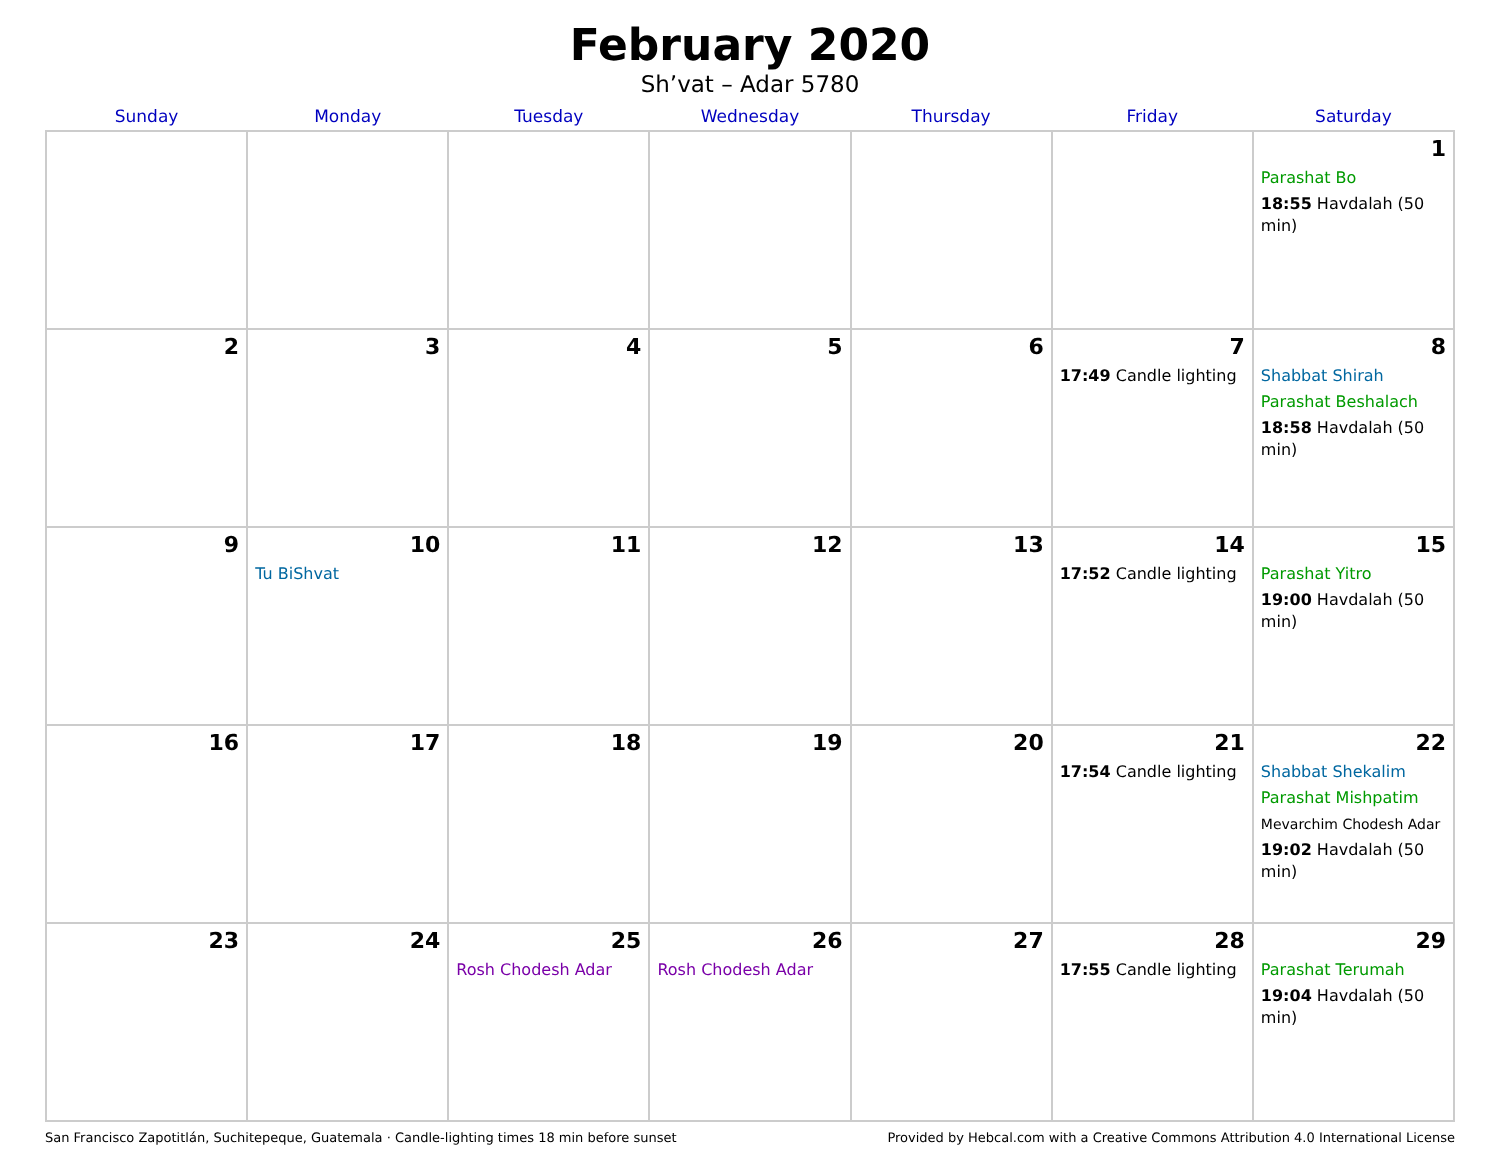February 2020
Sh’vat – Adar 5780
| Sunday | Monday | Tuesday | Wednesday | Thursday | Friday | Saturday |
| --- | --- | --- | --- | --- | --- | --- |
| | | | | | | 1 Parashat Bo 18:55 Havdalah (50 min) |
| 2 | 3 | 4 | 5 | 6 | 7 17:49 Candle lighting | 8 Shabbat Shirah Parashat Beshalach 18:58 Havdalah (50 min) |
| 9 | 10 Tu BiShvat | 11 | 12 | 13 | 14 17:52 Candle lighting | 15 Parashat Yitro 19:00 Havdalah (50 min) |
| 16 | 17 | 18 | 19 | 20 | 21 17:54 Candle lighting | 22 Shabbat Shekalim Parashat Mishpatim Mevarchim Chodesh Adar 19:02 Havdalah (50 min) |
| 23 | 24 | 25 Rosh Chodesh Adar | 26 Rosh Chodesh Adar | 27 | 28 17:55 Candle lighting | 29 Parashat Terumah 19:04 Havdalah (50 min) |
San Francisco Zapotitlán, Suchitepeque, Guatemala · Candle-lighting times 18 min before sunset Provided by Hebcal.com with a Creative Commons Attribution 4.0 International License